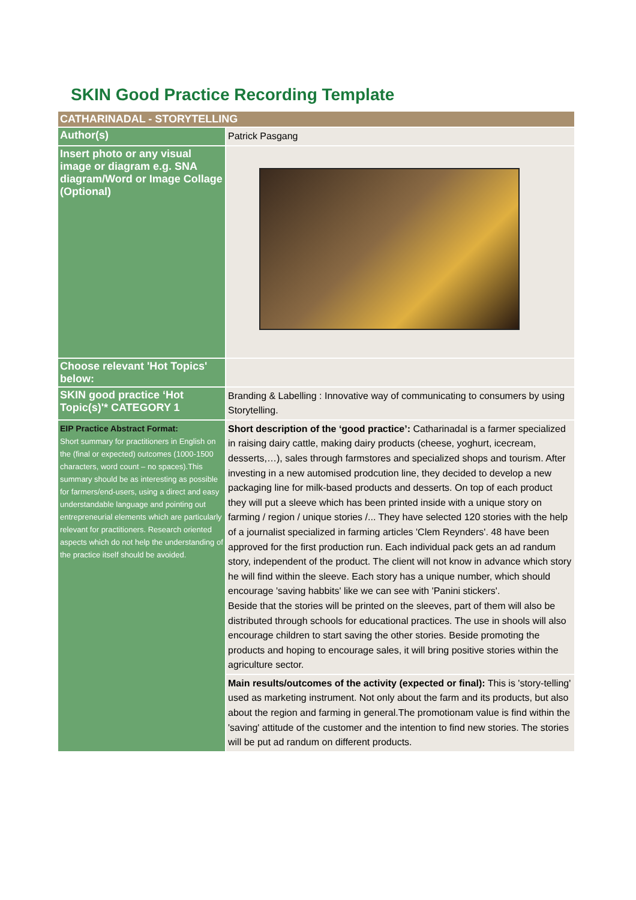SKIN Good Practice Recording Template
| CATHARINADAL - STORYTELLING | |
| --- | --- |
| Author(s) | Patrick Pasgang |
| Insert photo or any visual image or diagram e.g. SNA diagram/Word or Image Collage (Optional) | |
| Choose relevant 'Hot Topics' below: | |
| SKIN good practice ‘Hot Topic(s)'* CATEGORY 1 | Branding & Labelling : Innovative way of communicating to consumers by using Storytelling. |
| EIP Practice Abstract Format: Short summary for practitioners in English on the (final or expected) outcomes (1000-1500 characters, word count – no spaces).This summary should be as interesting as possible for farmers/end-users, using a direct and easy understandable language and pointing out entrepreneurial elements which are particularly relevant for practitioners. Research oriented aspects which do not help the understanding of the practice itself should be avoided. | Short description of the ‘good practice’: Catharinadal is a farmer specialized in raising dairy cattle, making dairy products (cheese, yoghurt, icecream, desserts,…), sales through farmstores and specialized shops and tourism. After investing in a new automised prodcution line, they decided to develop a new packaging line for milk-based products and desserts. On top of each product they will put a sleeve which has been printed inside with a unique story on farming / region / unique stories /... They have selected 120 stories with the help of a journalist specialized in farming articles 'Clem Reynders'. 48 have been approved for the first production run. Each individual pack gets an ad randum story, independent of the product. The client will not know in advance which story he will find within the sleeve. Each story has a unique number, which should encourage 'saving habbits' like we can see with 'Panini stickers'. Beside that the stories will be printed on the sleeves, part of them will also be distributed through schools for educational practices. The use in shools will also encourage children to start saving the other stories. Beside promoting the products and hoping to encourage sales, it will bring positive stories within the agriculture sector. |
| | Main results/outcomes of the activity (expected or final): This is 'story-telling' used as marketing instrument. Not only about the farm and its products, but also about the region and farming in general.The promotionam value is find within the 'saving' attitude of the customer and the intention to find new stories. The stories will be put ad randum on different products. |